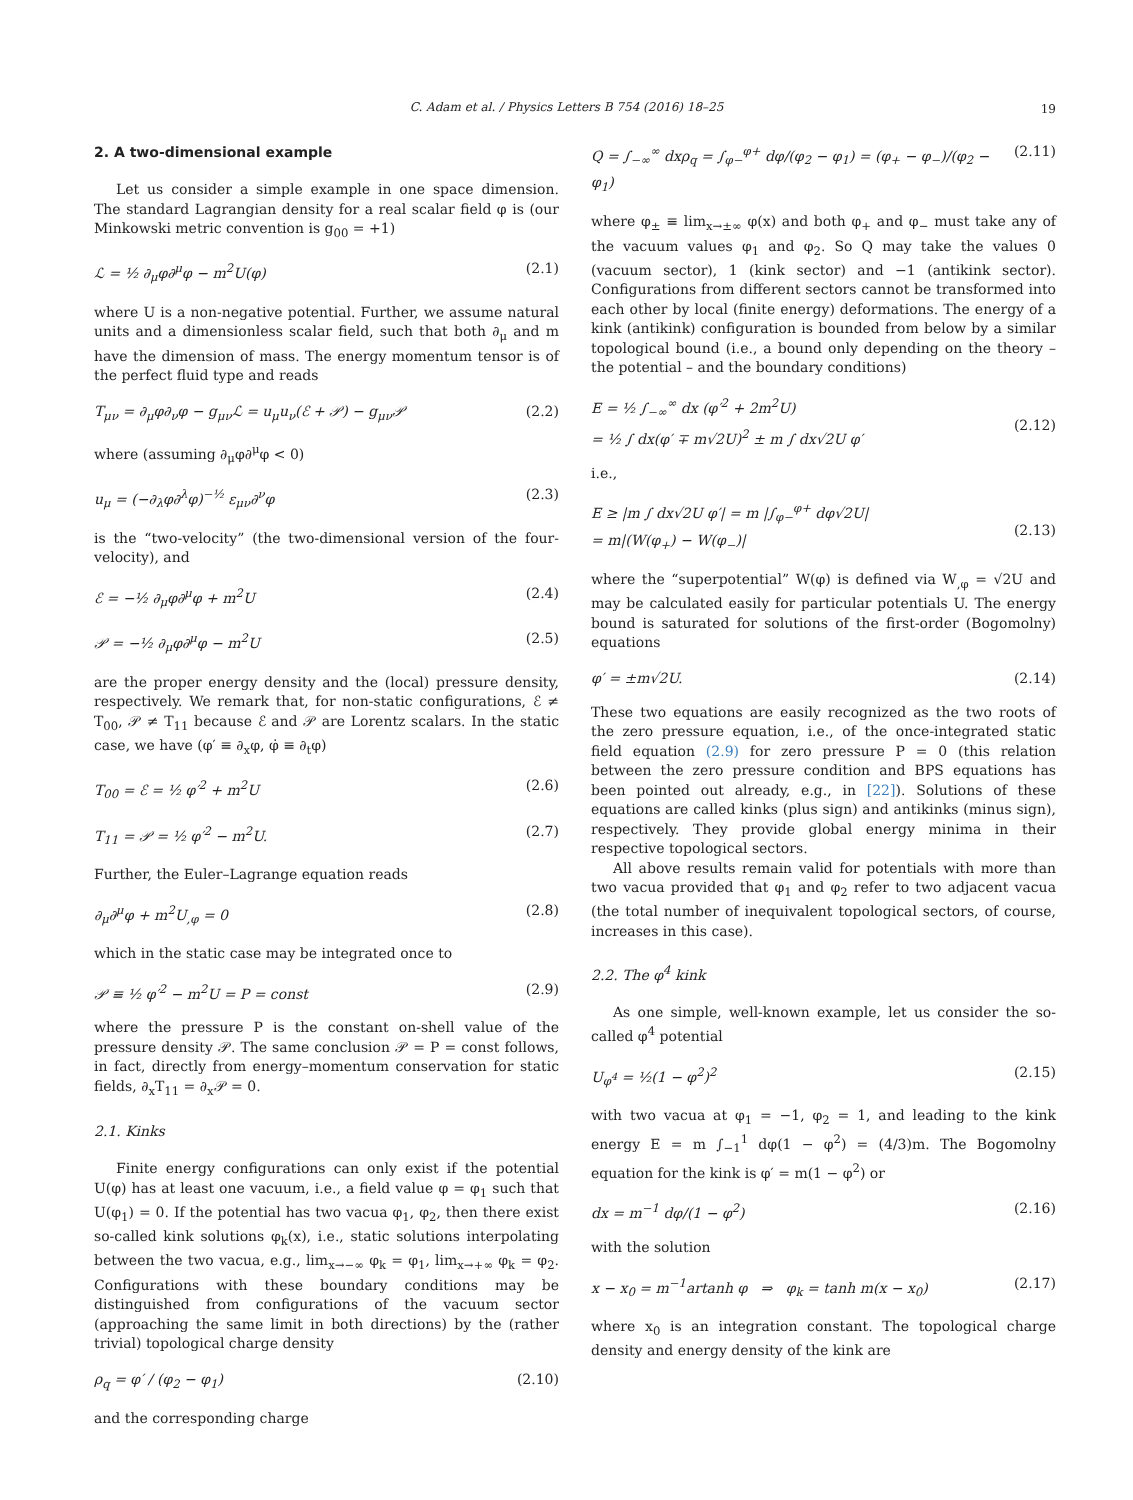C. Adam et al. / Physics Letters B 754 (2016) 18–25 19
2. A two-dimensional example
Let us consider a simple example in one space dimension. The standard Lagrangian density for a real scalar field φ is (our Minkowski metric convention is g<sub>00</sub> = +1)
ℒ = ½ ∂<sub>μ</sub>φ∂<sup>μ</sup>φ − m<sup>2</sup>U(φ) (2.1)
where U is a non-negative potential. Further, we assume natural units and a dimensionless scalar field, such that both ∂<sub>μ</sub> and m have the dimension of mass. The energy momentum tensor is of the perfect fluid type and reads
T<sub>μν</sub> = ∂<sub>μ</sub>φ∂<sub>ν</sub>φ − g<sub>μν</sub>ℒ = u<sub>μ</sub>u<sub>ν</sub>(ℰ + 𝒫) − g<sub>μν</sub>𝒫 (2.2)
where (assuming ∂<sub>μ</sub>φ∂<sup>μ</sup>φ < 0)
u<sub>μ</sub> = (−∂<sub>λ</sub>φ∂<sup>λ</sup>φ)<sup>−½</sup> ε<sub>μν</sub>∂<sup>ν</sup>φ (2.3)
is the “two-velocity” (the two-dimensional version of the four-velocity), and
ℰ = −½ ∂<sub>μ</sub>φ∂<sup>μ</sup>φ + m<sup>2</sup>U (2.4)
𝒫 = −½ ∂<sub>μ</sub>φ∂<sup>μ</sup>φ − m<sup>2</sup>U (2.5)
are the proper energy density and the (local) pressure density, respectively. We remark that, for non-static configurations, ℰ ≠ T<sub>00</sub>, 𝒫 ≠ T<sub>11</sub> because ℰ and 𝒫 are Lorentz scalars. In the static case, we have (φ′ ≡ ∂<sub>x</sub>φ, φ̇ ≡ ∂<sub>t</sub>φ)
T<sub>00</sub> = ℰ = ½ φ′<sup>2</sup> + m<sup>2</sup>U (2.6)
T<sub>11</sub> = 𝒫 = ½ φ′<sup>2</sup> − m<sup>2</sup>U. (2.7)
Further, the Euler–Lagrange equation reads
∂<sub>μ</sub>∂<sup>μ</sup>φ + m<sup>2</sup>U<sub>,φ</sub> = 0 (2.8)
which in the static case may be integrated once to
𝒫 ≡ ½ φ′<sup>2</sup> − m<sup>2</sup>U = P = const (2.9)
where the pressure P is the constant on-shell value of the pressure density 𝒫. The same conclusion 𝒫 = P = const follows, in fact, directly from energy–momentum conservation for static fields, ∂<sub>x</sub>T<sub>11</sub> = ∂<sub>x</sub>𝒫 = 0.
2.1. Kinks
Finite energy configurations can only exist if the potential U(φ) has at least one vacuum, i.e., a field value φ = φ<sub>1</sub> such that U(φ<sub>1</sub>) = 0. If the potential has two vacua φ<sub>1</sub>, φ<sub>2</sub>, then there exist so-called kink solutions φ<sub>k</sub>(x), i.e., static solutions interpolating between the two vacua, e.g., lim<sub>x→−∞</sub> φ<sub>k</sub> = φ<sub>1</sub>, lim<sub>x→+∞</sub> φ<sub>k</sub> = φ<sub>2</sub>. Configurations with these boundary conditions may be distinguished from configurations of the vacuum sector (approaching the same limit in both directions) by the (rather trivial) topological charge density
ρ<sub>q</sub> = φ′ / (φ<sub>2</sub> − φ<sub>1</sub>) (2.10)
and the corresponding charge
Q = ∫<sub>−∞</sub><sup>∞</sup> dxρ<sub>q</sub> = ∫<sub>φ−</sub><sup>φ+</sup> dφ/(φ<sub>2</sub> − φ<sub>1</sub>) = (φ<sub>+</sub> − φ<sub>−</sub>)/(φ<sub>2</sub> − φ<sub>1</sub>) (2.11)
where φ<sub>±</sub> ≡ lim<sub>x→±∞</sub> φ(x) and both φ<sub>+</sub> and φ<sub>−</sub> must take any of the vacuum values φ<sub>1</sub> and φ<sub>2</sub>. So Q may take the values 0 (vacuum sector), 1 (kink sector) and −1 (antikink sector). Configurations from different sectors cannot be transformed into each other by local (finite energy) deformations. The energy of a kink (antikink) configuration is bounded from below by a similar topological bound (i.e., a bound only depending on the theory – the potential – and the boundary conditions)
E = ½ ∫<sub>−∞</sub><sup>∞</sup> dx (φ′<sup>2</sup> + 2m<sup>2</sup>U)
= ½ ∫ dx(φ′ ∓ m√2U)<sup>2</sup> ± m ∫ dx√2U φ′
(2.12)
i.e.,
E ≥ |m ∫ dx√2U φ′| = m |∫<sub>φ−</sub><sup>φ+</sup> dφ√2U|
= m|(W(φ<sub>+</sub>) − W(φ<sub>−</sub>)|
(2.13)
where the “superpotential” W(φ) is defined via W<sub>,φ</sub> = √2U and may be calculated easily for particular potentials U. The energy bound is saturated for solutions of the first-order (Bogomolny) equations
φ′ = ±m√2U. (2.14)
These two equations are easily recognized as the two roots of the zero pressure equation, i.e., of the once-integrated static field equation (2.9) for zero pressure P = 0 (this relation between the zero pressure condition and BPS equations has been pointed out already, e.g., in [22]). Solutions of these equations are called kinks (plus sign) and antikinks (minus sign), respectively. They provide global energy minima in their respective topological sectors.
All above results remain valid for potentials with more than two vacua provided that φ<sub>1</sub> and φ<sub>2</sub> refer to two adjacent vacua (the total number of inequivalent topological sectors, of course, increases in this case).
2.2. The φ<sup>4</sup> kink
As one simple, well-known example, let us consider the so-called φ<sup>4</sup> potential
U<sub>φ<sup>4</sup></sub> = ½(1 − φ<sup>2</sup>)<sup>2</sup> (2.15)
with two vacua at φ<sub>1</sub> = −1, φ<sub>2</sub> = 1, and leading to the kink energy E = m ∫<sub>−1</sub><sup>1</sup> dφ(1 − φ<sup>2</sup>) = (4/3)m. The Bogomolny equation for the kink is φ′ = m(1 − φ<sup>2</sup>) or
dx = m<sup>−1</sup> dφ/(1 − φ<sup>2</sup>) (2.16)
with the solution
x − x<sub>0</sub> = m<sup>−1</sup>artanh φ ⇒ φ<sub>k</sub> = tanh m(x − x<sub>0</sub>) (2.17)
where x<sub>0</sub> is an integration constant. The topological charge density and energy density of the kink are